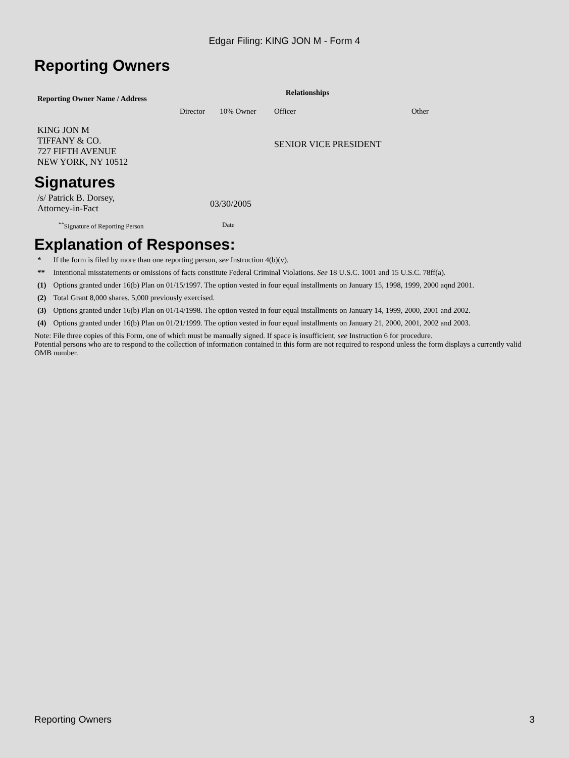Edgar Filing: KING JON M - Form 4
Reporting Owners
| Reporting Owner Name / Address | Relationships | | | |
| --- | --- | --- | --- | --- |
| | Director | 10% Owner | Officer | Other |
| KING JON M TIFFANY & CO. 727 FIFTH AVENUE NEW YORK, NY 10512 | | | SENIOR VICE PRESIDENT | |
Signatures
| /s/ Patrick B. Dorsey, Attorney-in-Fact | 03/30/2005 |
| <sup>**</sup> Signature of Reporting Person | Date |
Explanation of Responses:
| * | If the form is filed by more than one reporting person, see Instruction 4(b)(v). |
| ** | Intentional misstatements or omissions of facts constitute Federal Criminal Violations. See 18 U.S.C. 1001 and 15 U.S.C. 78ff(a). |
| (1) | Options granted under 16(b) Plan on 01/15/1997. The option vested in four equal installments on January 15, 1998, 1999, 2000 aqnd 2001. |
| (2) | Total Grant 8,000 shares. 5,000 previously exercised. |
| (3) | Options granted under 16(b) Plan on 01/14/1998. The option vested in four equal installments on January 14, 1999, 2000, 2001 and 2002. |
| (4) | Options granted under 16(b) Plan on 01/21/1999. The option vested in four equal installments on January 21, 2000, 2001, 2002 and 2003. |
Note: File three copies of this Form, one of which must be manually signed. If space is insufficient, see Instruction 6 for procedure.
Potential persons who are to respond to the collection of information contained in this form are not required to respond unless the form displays a currently valid OMB number.
Reporting Owners 3